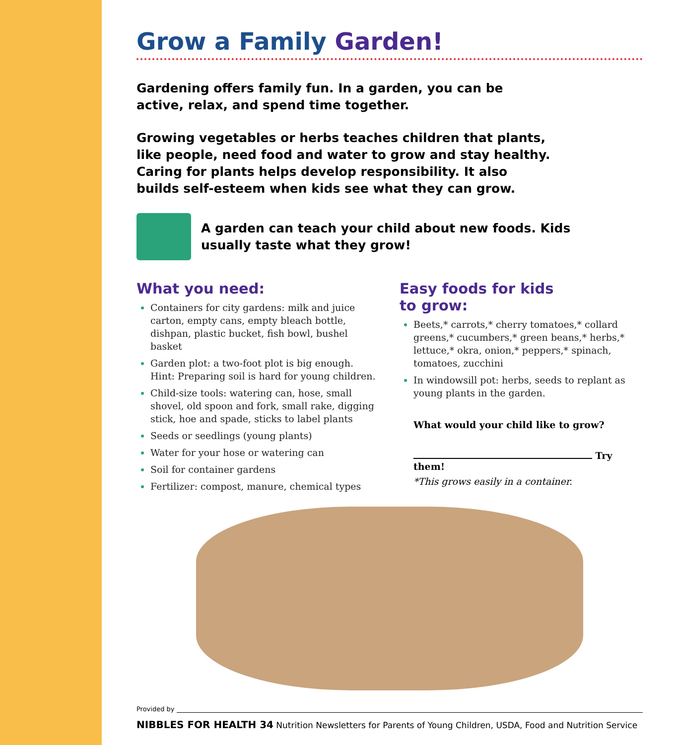Grow a Family Garden!
Gardening offers family fun. In a garden, you can be active, relax, and spend time together.
Growing vegetables or herbs teaches children that plants, like people, need food and water to grow and stay healthy. Caring for plants helps develop responsibility. It also builds self-esteem when kids see what they can grow.
A garden can teach your child about new foods. Kids usually taste what they grow!
What you need:
Containers for city gardens: milk and juice carton, empty cans, empty bleach bottle, dishpan, plastic bucket, fish bowl, bushel basket
Garden plot: a two-foot plot is big enough. Hint: Preparing soil is hard for young children.
Child-size tools: watering can, hose, small shovel, old spoon and fork, small rake, digging stick, hoe and spade, sticks to label plants
Seeds or seedlings (young plants)
Water for your hose or watering can
Soil for container gardens
Fertilizer: compost, manure, chemical types
Easy foods for kids
to grow:
Beets,* carrots,* cherry tomatoes,* collard greens,* cucumbers,* green beans,* herbs,* lettuce,* okra, onion,* peppers,* spinach, tomatoes, zucchini
In windowsill pot: herbs, seeds to replant as young plants in the garden.
What would your child like to grow?
Try them!
*This grows easily in a container.
Provided by
NIBBLES FOR HEALTH 34 Nutrition Newsletters for Parents of Young Children, USDA, Food and Nutrition Service